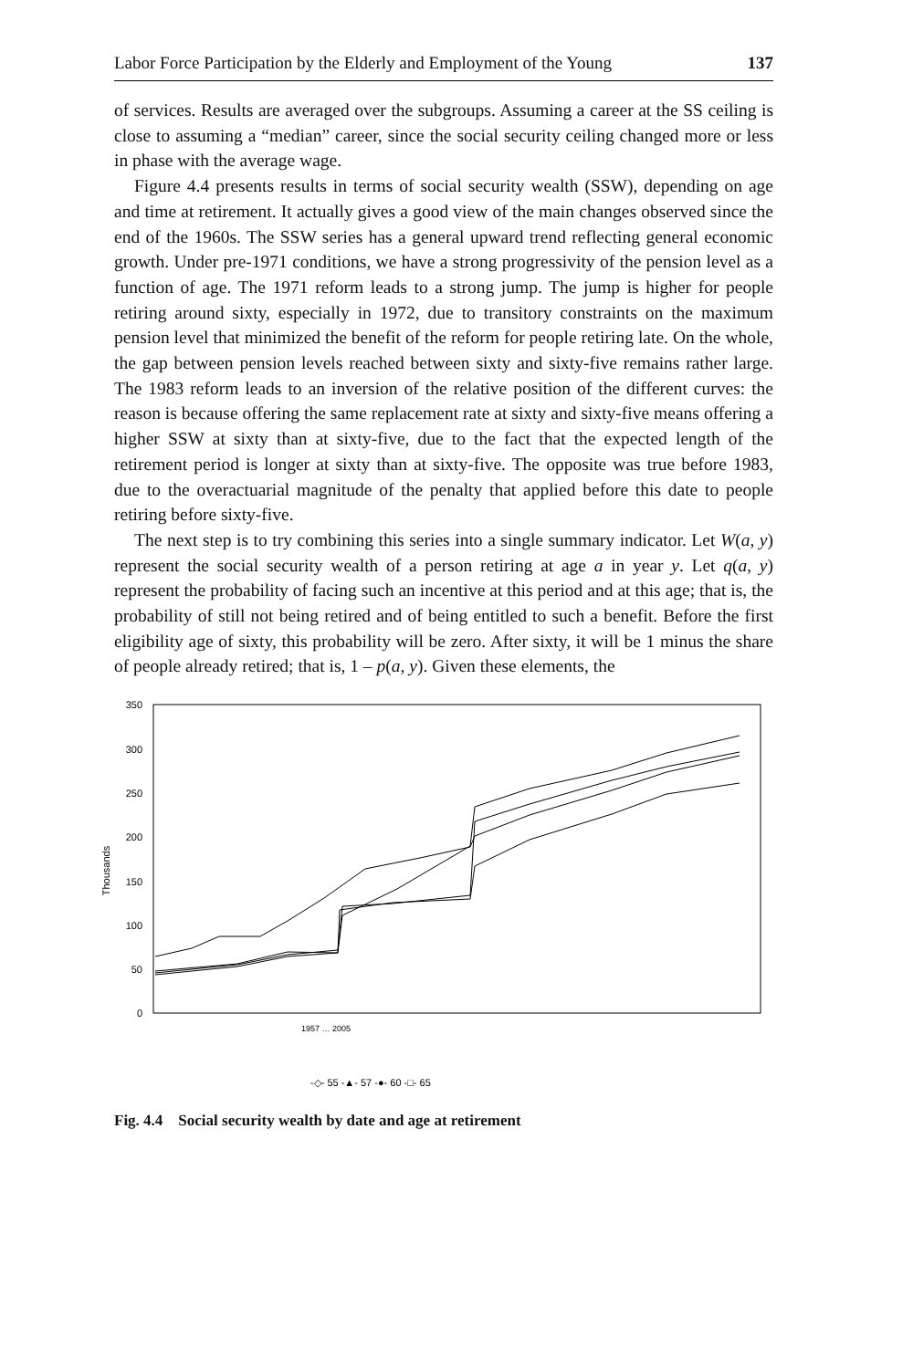Labor Force Participation by the Elderly and Employment of the Young 137
of services. Results are averaged over the subgroups. Assuming a career at the SS ceiling is close to assuming a “median” career, since the social security ceiling changed more or less in phase with the average wage.
Figure 4.4 presents results in terms of social security wealth (SSW), depending on age and time at retirement. It actually gives a good view of the main changes observed since the end of the 1960s. The SSW series has a general upward trend reflecting general economic growth. Under pre-1971 conditions, we have a strong progressivity of the pension level as a function of age. The 1971 reform leads to a strong jump. The jump is higher for people retiring around sixty, especially in 1972, due to transitory constraints on the maximum pension level that minimized the benefit of the reform for people retiring late. On the whole, the gap between pension levels reached between sixty and sixty-five remains rather large. The 1983 reform leads to an inversion of the relative position of the different curves: the reason is because offering the same replacement rate at sixty and sixty-five means offering a higher SSW at sixty than at sixty-five, due to the fact that the expected length of the retirement period is longer at sixty than at sixty-five. The opposite was true before 1983, due to the overactuarial magnitude of the penalty that applied before this date to people retiring before sixty-five.
The next step is to try combining this series into a single summary indicator. Let W(a, y) represent the social security wealth of a person retiring at age a in year y. Let q(a, y) represent the probability of facing such an incentive at this period and at this age; that is, the probability of still not being retired and of being entitled to such a benefit. Before the first eligibility age of sixty, this probability will be zero. After sixty, it will be 1 minus the share of people already retired; that is, 1 – p(a, y). Given these elements, the
350
300
250
200
150
100
50
0
Thousands
1957 … 2005
-◇- 55 -▲- 57 -●- 60 -□- 65
Fig. 4.4 Social security wealth by date and age at retirement